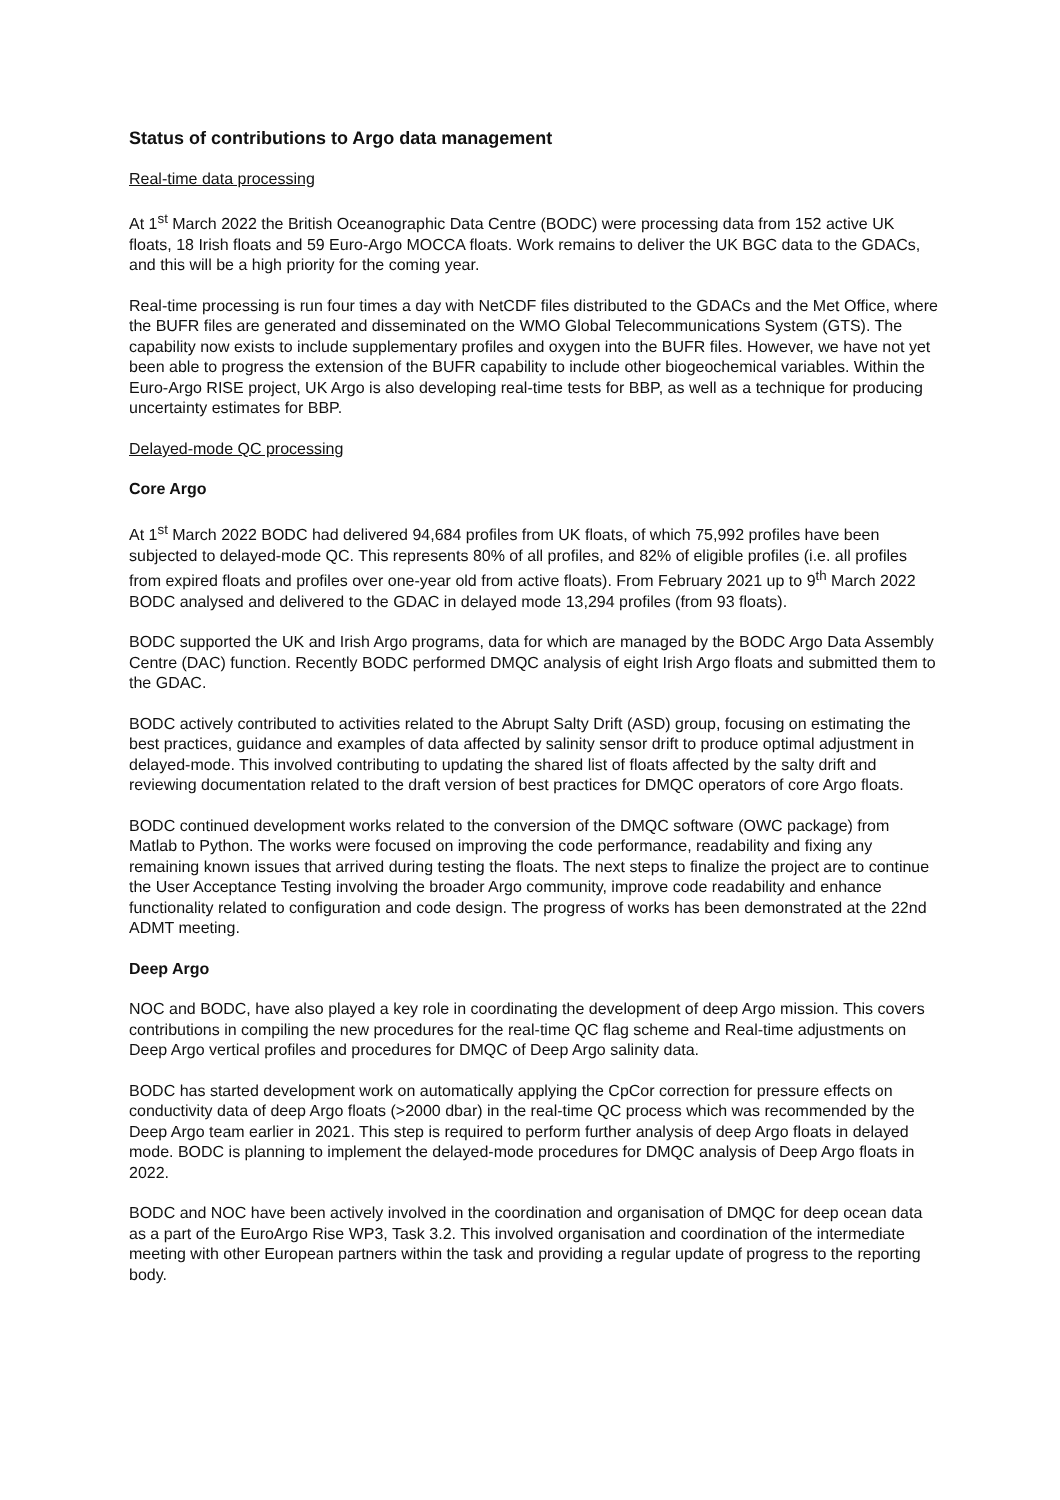Status of contributions to Argo data management
Real-time data processing
At 1<sup>st</sup> March 2022 the British Oceanographic Data Centre (BODC) were processing data from 152 active UK floats, 18 Irish floats and 59 Euro-Argo MOCCA floats. Work remains to deliver the UK BGC data to the GDACs, and this will be a high priority for the coming year.
Real-time processing is run four times a day with NetCDF files distributed to the GDACs and the Met Office, where the BUFR files are generated and disseminated on the WMO Global Telecommunications System (GTS). The capability now exists to include supplementary profiles and oxygen into the BUFR files. However, we have not yet been able to progress the extension of the BUFR capability to include other biogeochemical variables. Within the Euro-Argo RISE project, UK Argo is also developing real-time tests for BBP, as well as a technique for producing uncertainty estimates for BBP.
Delayed-mode QC processing
Core Argo
At 1<sup>st</sup> March 2022 BODC had delivered 94,684 profiles from UK floats, of which 75,992 profiles have been subjected to delayed-mode QC. This represents 80% of all profiles, and 82% of eligible profiles (i.e. all profiles from expired floats and profiles over one-year old from active floats). From February 2021 up to 9<sup>th</sup> March 2022 BODC analysed and delivered to the GDAC in delayed mode 13,294 profiles (from 93 floats).
BODC supported the UK and Irish Argo programs, data for which are managed by the BODC Argo Data Assembly Centre (DAC) function. Recently BODC performed DMQC analysis of eight Irish Argo floats and submitted them to the GDAC.
BODC actively contributed to activities related to the Abrupt Salty Drift (ASD) group, focusing on estimating the best practices, guidance and examples of data affected by salinity sensor drift to produce optimal adjustment in delayed-mode. This involved contributing to updating the shared list of floats affected by the salty drift and reviewing documentation related to the draft version of best practices for DMQC operators of core Argo floats.
BODC continued development works related to the conversion of the DMQC software (OWC package) from Matlab to Python. The works were focused on improving the code performance, readability and fixing any remaining known issues that arrived during testing the floats. The next steps to finalize the project are to continue the User Acceptance Testing involving the broader Argo community, improve code readability and enhance functionality related to configuration and code design. The progress of works has been demonstrated at the 22nd ADMT meeting.
Deep Argo
NOC and BODC, have also played a key role in coordinating the development of deep Argo mission. This covers contributions in compiling the new procedures for the real-time QC flag scheme and Real-time adjustments on Deep Argo vertical profiles and procedures for DMQC of Deep Argo salinity data.
BODC has started development work on automatically applying the CpCor correction for pressure effects on conductivity data of deep Argo floats (>2000 dbar) in the real-time QC process which was recommended by the Deep Argo team earlier in 2021. This step is required to perform further analysis of deep Argo floats in delayed mode. BODC is planning to implement the delayed-mode procedures for DMQC analysis of Deep Argo floats in 2022.
BODC and NOC have been actively involved in the coordination and organisation of DMQC for deep ocean data as a part of the EuroArgo Rise WP3, Task 3.2. This involved organisation and coordination of the intermediate meeting with other European partners within the task and providing a regular update of progress to the reporting body.